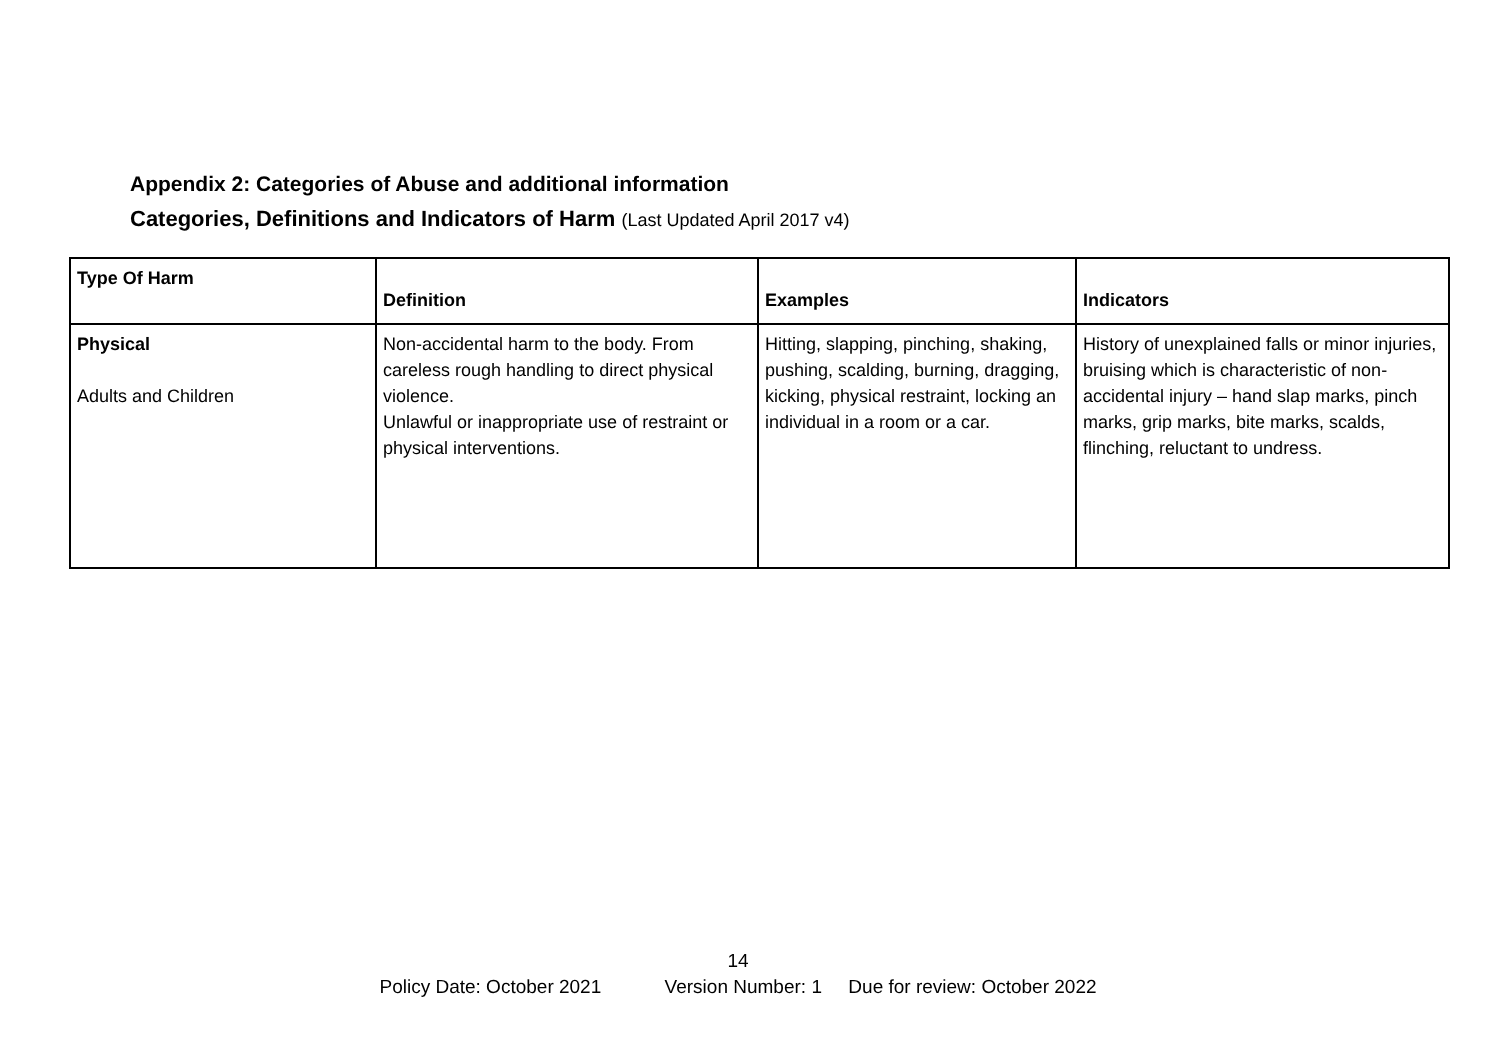Appendix 2: Categories of Abuse and additional information
Categories, Definitions and Indicators of Harm (Last Updated April 2017 v4)
| Type Of Harm | Definition | Examples | Indicators |
| --- | --- | --- | --- |
| Physical Adults and Children | Non-accidental harm to the body. From careless rough handling to direct physical violence. Unlawful or inappropriate use of restraint or physical interventions. | Hitting, slapping, pinching, shaking, pushing, scalding, burning, dragging, kicking, physical restraint, locking an individual in a room or a car. | History of unexplained falls or minor injuries, bruising which is characteristic of non-accidental injury – hand slap marks, pinch marks, grip marks, bite marks, scalds, flinching, reluctant to undress. |
14
Policy Date: October 2021 Version Number: 1 Due for review: October 2022